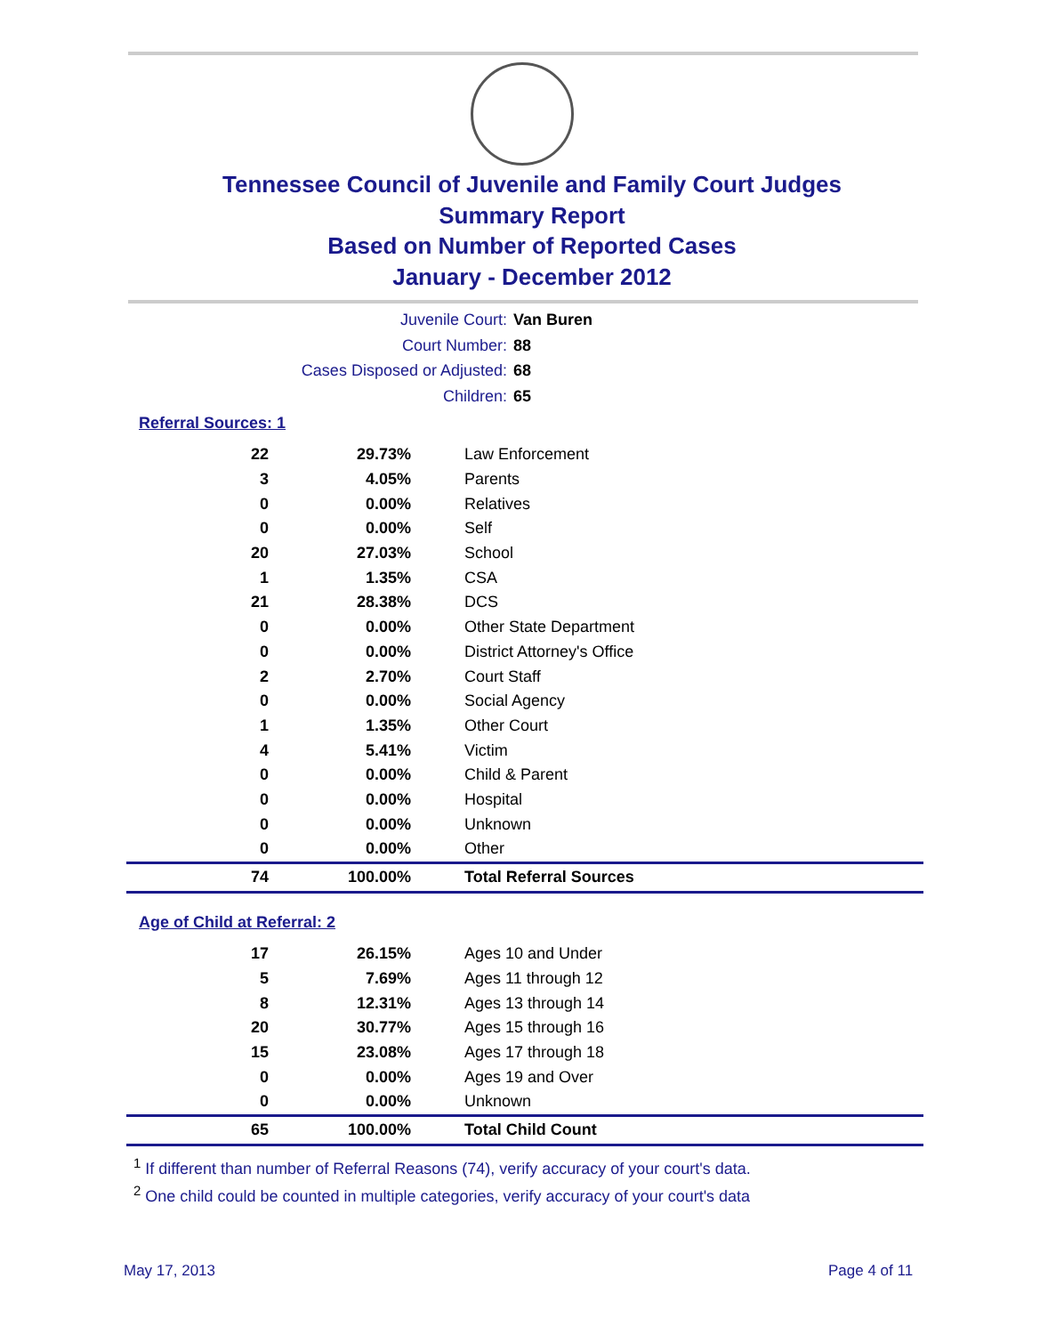Tennessee Council of Juvenile and Family Court Judges
Summary Report
Based on Number of Reported Cases
January - December 2012
Juvenile Court: Van Buren
Court Number: 88
Cases Disposed or Adjusted: 68
Children: 65
Referral Sources: 1
| 22 | 29.73% | Law Enforcement |
| 3 | 4.05% | Parents |
| 0 | 0.00% | Relatives |
| 0 | 0.00% | Self |
| 20 | 27.03% | School |
| 1 | 1.35% | CSA |
| 21 | 28.38% | DCS |
| 0 | 0.00% | Other State Department |
| 0 | 0.00% | District Attorney's Office |
| 2 | 2.70% | Court Staff |
| 0 | 0.00% | Social Agency |
| 1 | 1.35% | Other Court |
| 4 | 5.41% | Victim |
| 0 | 0.00% | Child & Parent |
| 0 | 0.00% | Hospital |
| 0 | 0.00% | Unknown |
| 0 | 0.00% | Other |
| 74 | 100.00% | Total Referral Sources |
Age of Child at Referral: 2
| 17 | 26.15% | Ages 10 and Under |
| 5 | 7.69% | Ages 11 through 12 |
| 8 | 12.31% | Ages 13 through 14 |
| 20 | 30.77% | Ages 15 through 16 |
| 15 | 23.08% | Ages 17 through 18 |
| 0 | 0.00% | Ages 19 and Over |
| 0 | 0.00% | Unknown |
| 65 | 100.00% | Total Child Count |
<sup>1</sup> If different than number of Referral Reasons (74), verify accuracy of your court's data.
<sup>2</sup> One child could be counted in multiple categories, verify accuracy of your court's data
May 17, 2013 Page 4 of 11